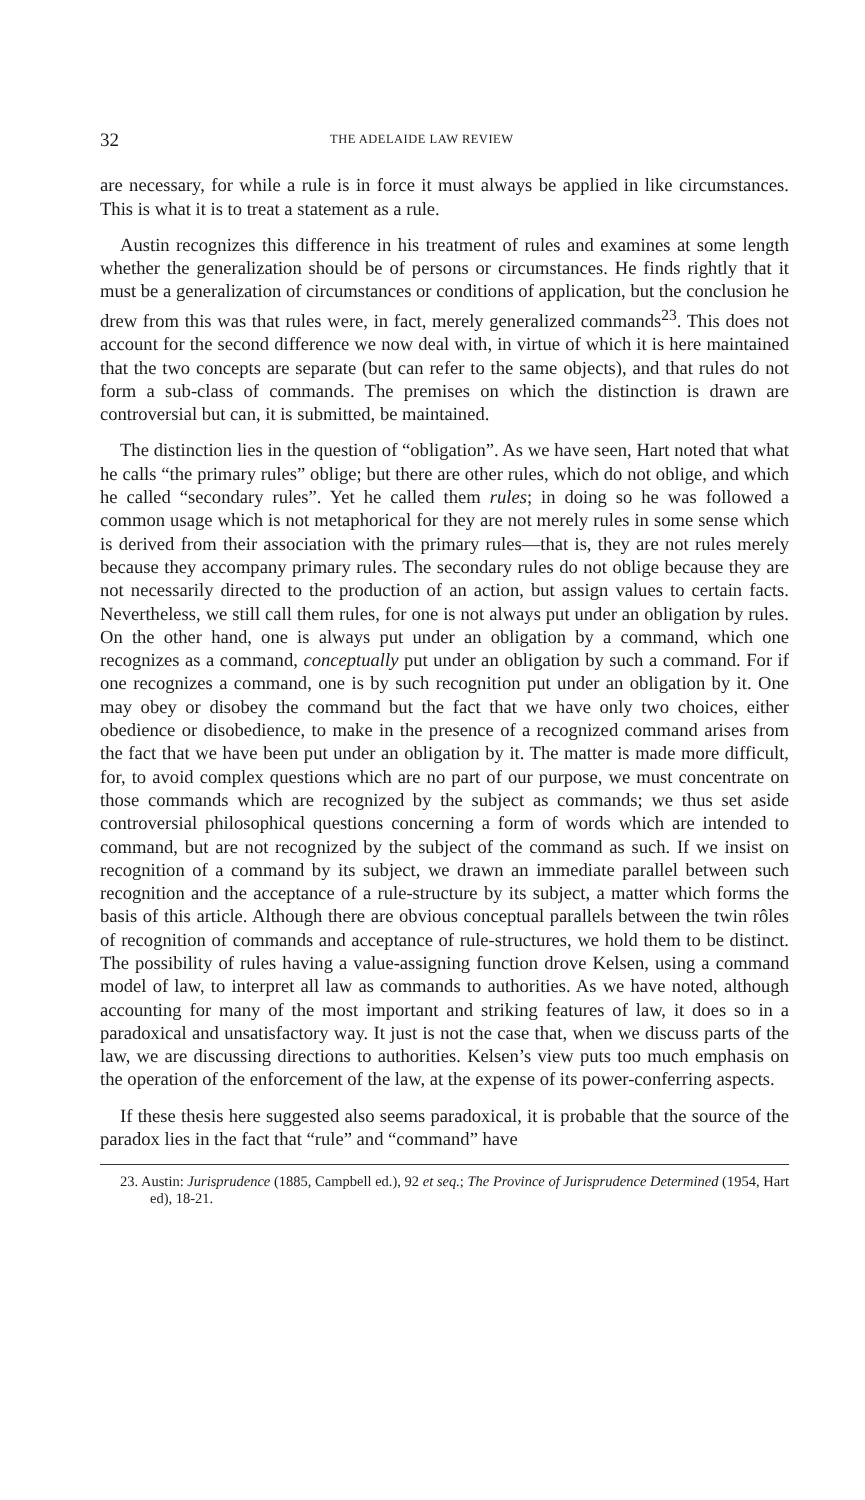32 THE ADELAIDE LAW REVIEW
are necessary, for while a rule is in force it must always be applied in like circumstances. This is what it is to treat a statement as a rule.
Austin recognizes this difference in his treatment of rules and examines at some length whether the generalization should be of persons or circumstances. He finds rightly that it must be a generalization of circumstances or conditions of application, but the conclusion he drew from this was that rules were, in fact, merely generalized commands<sup>23</sup>. This does not account for the second difference we now deal with, in virtue of which it is here maintained that the two concepts are separate (but can refer to the same objects), and that rules do not form a sub-class of commands. The premises on which the distinction is drawn are controversial but can, it is submitted, be maintained.
The distinction lies in the question of “obligation”. As we have seen, Hart noted that what he calls “the primary rules” oblige; but there are other rules, which do not oblige, and which he called “secondary rules”. Yet he called them rules; in doing so he was followed a common usage which is not metaphorical for they are not merely rules in some sense which is derived from their association with the primary rules—that is, they are not rules merely because they accompany primary rules. The secondary rules do not oblige because they are not necessarily directed to the production of an action, but assign values to certain facts. Nevertheless, we still call them rules, for one is not always put under an obligation by rules. On the other hand, one is always put under an obligation by a command, which one recognizes as a command, conceptually put under an obligation by such a command. For if one recognizes a command, one is by such recognition put under an obligation by it. One may obey or disobey the command but the fact that we have only two choices, either obedience or disobedience, to make in the presence of a recognized command arises from the fact that we have been put under an obligation by it. The matter is made more difficult, for, to avoid complex questions which are no part of our purpose, we must concentrate on those commands which are recognized by the subject as commands; we thus set aside controversial philosophical questions concerning a form of words which are intended to command, but are not recognized by the subject of the command as such. If we insist on recognition of a command by its subject, we drawn an immediate parallel between such recognition and the acceptance of a rule-structure by its subject, a matter which forms the basis of this article. Although there are obvious conceptual parallels between the twin rôles of recognition of commands and acceptance of rule-structures, we hold them to be distinct. The possibility of rules having a value-assigning function drove Kelsen, using a command model of law, to interpret all law as commands to authorities. As we have noted, although accounting for many of the most important and striking features of law, it does so in a paradoxical and unsatisfactory way. It just is not the case that, when we discuss parts of the law, we are discussing directions to authorities. Kelsen’s view puts too much emphasis on the operation of the enforcement of the law, at the expense of its power-conferring aspects.
If these thesis here suggested also seems paradoxical, it is probable that the source of the paradox lies in the fact that “rule” and “command” have
23. Austin: Jurisprudence (1885, Campbell ed.), 92 et seq.; The Province of Jurisprudence Determined (1954, Hart ed), 18-21.